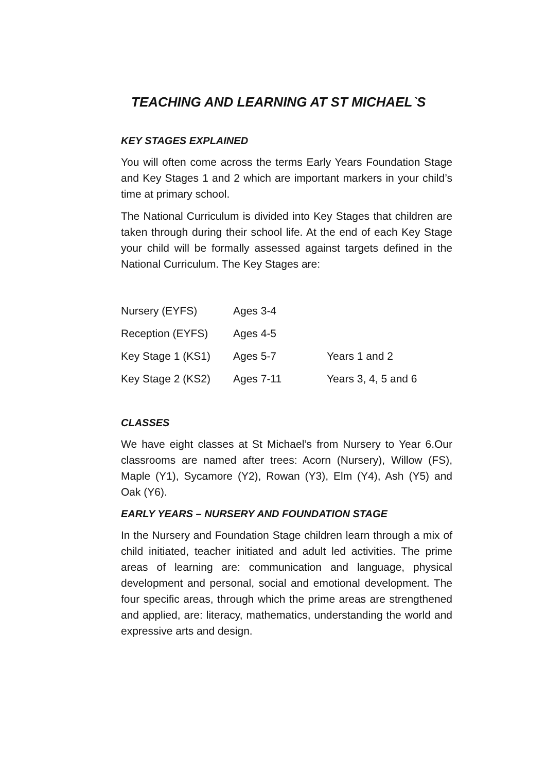TEACHING AND LEARNING AT ST MICHAEL`S
KEY STAGES EXPLAINED
You will often come across the terms Early Years Foundation Stage and Key Stages 1 and 2 which are important markers in your child’s time at primary school.
The National Curriculum is divided into Key Stages that children are taken through during their school life. At the end of each Key Stage your child will be formally assessed against targets defined in the National Curriculum. The Key Stages are:
| Nursery (EYFS) | Ages 3-4 | |
| Reception (EYFS) | Ages 4-5 | |
| Key Stage 1 (KS1) | Ages 5-7 | Years 1 and 2 |
| Key Stage 2 (KS2) | Ages 7-11 | Years 3, 4, 5 and 6 |
CLASSES
We have eight classes at St Michael’s from Nursery to Year 6.Our classrooms are named after trees: Acorn (Nursery), Willow (FS), Maple (Y1), Sycamore (Y2), Rowan (Y3), Elm (Y4), Ash (Y5) and Oak (Y6).
EARLY YEARS – NURSERY AND FOUNDATION STAGE
In the Nursery and Foundation Stage children learn through a mix of child initiated, teacher initiated and adult led activities. The prime areas of learning are: communication and language, physical development and personal, social and emotional development. The four specific areas, through which the prime areas are strengthened and applied, are: literacy, mathematics, understanding the world and expressive arts and design.